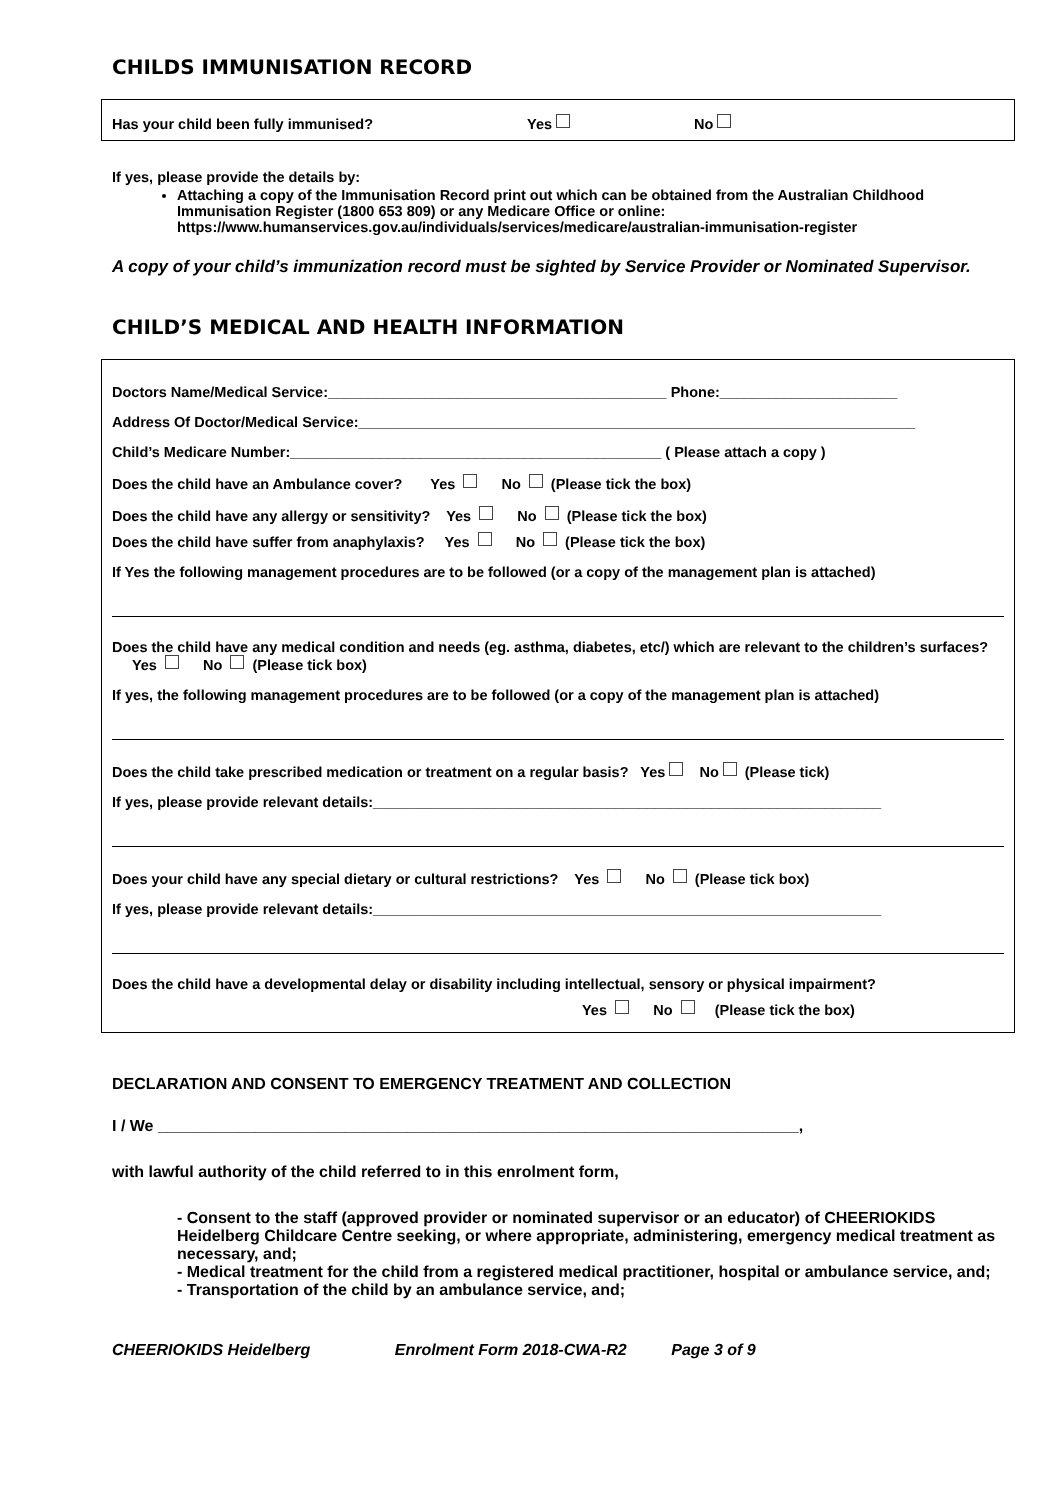CHILDS IMMUNISATION RECORD
Has your child been fully immunised? Yes No
If yes, please provide the details by:
Attaching a copy of the Immunisation Record print out which can be obtained from the Australian Childhood Immunisation Register (1800 653 809) or any Medicare Office or online: https://www.humanservices.gov.au/individuals/services/medicare/australian-immunisation-register
A copy of your child’s immunization record must be sighted by Service Provider or Nominated Supervisor.
CHILD’S MEDICAL AND HEALTH INFORMATION
Doctors Name/Medical Service:__________________________________________ Phone:______________________
Address Of Doctor/Medical Service:_____________________________________________________________________
Child’s Medicare Number:______________________________________________ ( Please attach a copy )
Does the child have an Ambulance cover? Yes No (Please tick the box)
Does the child have any allergy or sensitivity? Yes No (Please tick the box)
Does the child have suffer from anaphylaxis? Yes No (Please tick the box)
If Yes the following management procedures are to be followed (or a copy of the management plan is attached)
Does the child have any medical condition and needs (eg. asthma, diabetes, etc/) which are relevant to the children’s surfaces? Yes No (Please tick box)
If yes, the following management procedures are to be followed (or a copy of the management plan is attached)
Does the child take prescribed medication or treatment on a regular basis? Yes No (Please tick)
If yes, please provide relevant details:_______________________________________________________________
Does your child have any special dietary or cultural restrictions? Yes No (Please tick box)
If yes, please provide relevant details:_______________________________________________________________
Does the child have a developmental delay or disability including intellectual, sensory or physical impairment?
Yes No (Please tick the box)
DECLARATION AND CONSENT TO EMERGENCY TREATMENT AND COLLECTION
I / We ________________________________________________________________________,
with lawful authority of the child referred to in this enrolment form,
- Consent to the staff (approved provider or nominated supervisor or an educator) of CHEERIOKIDS Heidelberg Childcare Centre seeking, or where appropriate, administering, emergency medical treatment as necessary, and;
- Medical treatment for the child from a registered medical practitioner, hospital or ambulance service, and;
- Transportation of the child by an ambulance service, and;
CHEERIOKIDS Heidelberg Enrolment Form 2018-CWA-R2 Page 3 of 9